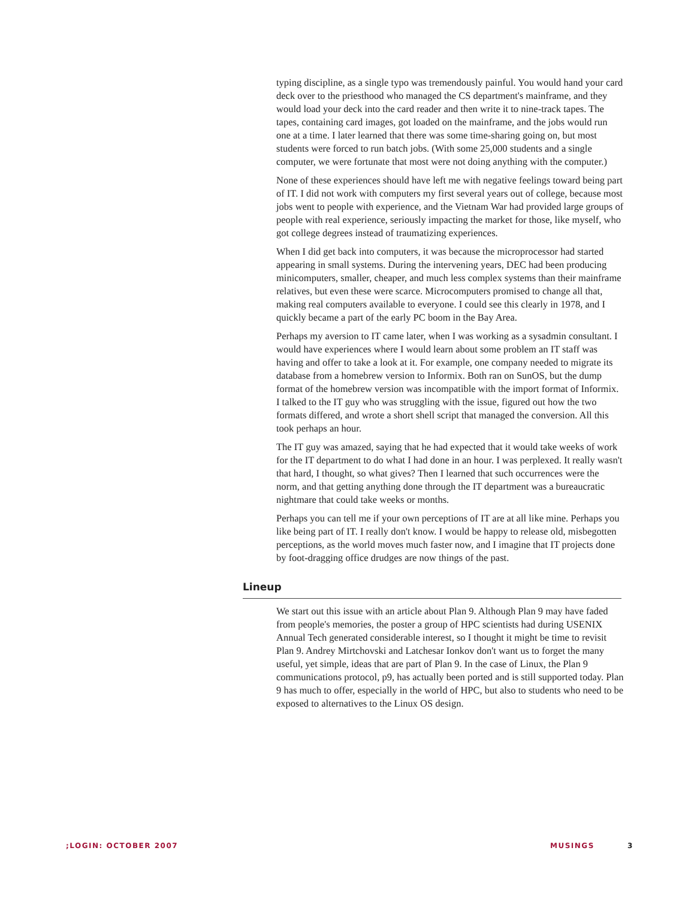typing discipline, as a single typo was tremendously painful. You would hand your card deck over to the priesthood who managed the CS department's mainframe, and they would load your deck into the card reader and then write it to nine-track tapes. The tapes, containing card images, got loaded on the mainframe, and the jobs would run one at a time. I later learned that there was some time-sharing going on, but most students were forced to run batch jobs. (With some 25,000 students and a single computer, we were fortunate that most were not doing anything with the computer.)
None of these experiences should have left me with negative feelings toward being part of IT. I did not work with computers my first several years out of college, because most jobs went to people with experience, and the Vietnam War had provided large groups of people with real experience, seriously impacting the market for those, like myself, who got college degrees instead of traumatizing experiences.
When I did get back into computers, it was because the microprocessor had started appearing in small systems. During the intervening years, DEC had been producing minicomputers, smaller, cheaper, and much less complex systems than their mainframe relatives, but even these were scarce. Microcomputers promised to change all that, making real computers available to everyone. I could see this clearly in 1978, and I quickly became a part of the early PC boom in the Bay Area.
Perhaps my aversion to IT came later, when I was working as a sysadmin consultant. I would have experiences where I would learn about some problem an IT staff was having and offer to take a look at it. For example, one company needed to migrate its database from a homebrew version to Informix. Both ran on SunOS, but the dump format of the homebrew version was incompatible with the import format of Informix. I talked to the IT guy who was struggling with the issue, figured out how the two formats differed, and wrote a short shell script that managed the conversion. All this took perhaps an hour.
The IT guy was amazed, saying that he had expected that it would take weeks of work for the IT department to do what I had done in an hour. I was perplexed. It really wasn't that hard, I thought, so what gives? Then I learned that such occurrences were the norm, and that getting anything done through the IT department was a bureaucratic nightmare that could take weeks or months.
Perhaps you can tell me if your own perceptions of IT are at all like mine. Perhaps you like being part of IT. I really don't know. I would be happy to release old, misbegotten perceptions, as the world moves much faster now, and I imagine that IT projects done by foot-dragging office drudges are now things of the past.
Lineup
We start out this issue with an article about Plan 9. Although Plan 9 may have faded from people's memories, the poster a group of HPC scientists had during USENIX Annual Tech generated considerable interest, so I thought it might be time to revisit Plan 9. Andrey Mirtchovski and Latchesar Ionkov don't want us to forget the many useful, yet simple, ideas that are part of Plan 9. In the case of Linux, the Plan 9 communications protocol, p9, has actually been ported and is still supported today. Plan 9 has much to offer, especially in the world of HPC, but also to students who need to be exposed to alternatives to the Linux OS design.
;LOGIN: OCTOBER 2007 MUSINGS 3